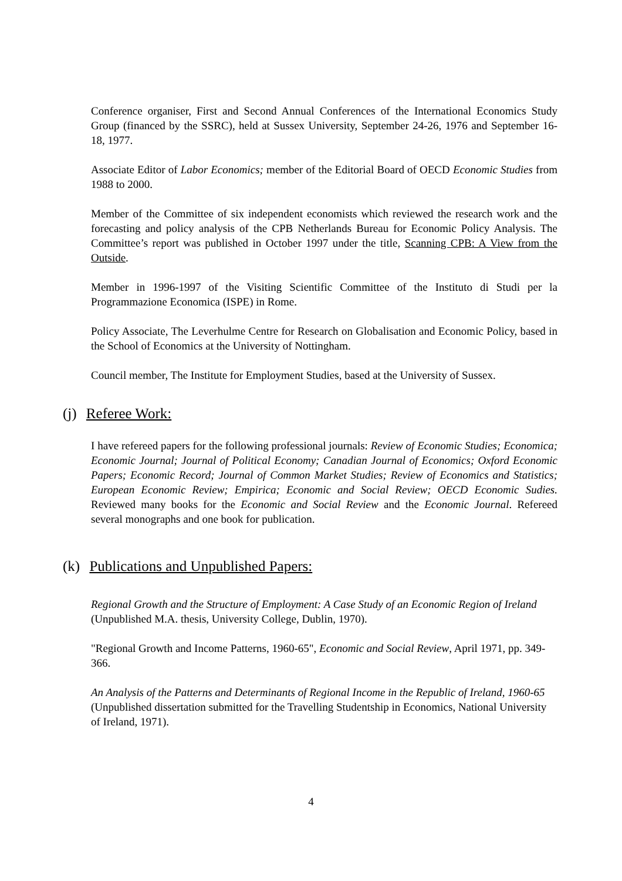Conference organiser, First and Second Annual Conferences of the International Economics Study Group (financed by the SSRC), held at Sussex University, September 24-26, 1976 and September 16-18, 1977.
Associate Editor of Labor Economics; member of the Editorial Board of OECD Economic Studies from 1988 to 2000.
Member of the Committee of six independent economists which reviewed the research work and the forecasting and policy analysis of the CPB Netherlands Bureau for Economic Policy Analysis. The Committee’s report was published in October 1997 under the title, Scanning CPB: A View from the Outside.
Member in 1996-1997 of the Visiting Scientific Committee of the Instituto di Studi per la Programmazione Economica (ISPE) in Rome.
Policy Associate, The Leverhulme Centre for Research on Globalisation and Economic Policy, based in the School of Economics at the University of Nottingham.
Council member, The Institute for Employment Studies, based at the University of Sussex.
(j) Referee Work:
I have refereed papers for the following professional journals: Review of Economic Studies; Economica; Economic Journal; Journal of Political Economy; Canadian Journal of Economics; Oxford Economic Papers; Economic Record; Journal of Common Market Studies; Review of Economics and Statistics; European Economic Review; Empirica; Economic and Social Review; OECD Economic Sudies. Reviewed many books for the Economic and Social Review and the Economic Journal. Refereed several monographs and one book for publication.
(k) Publications and Unpublished Papers:
Regional Growth and the Structure of Employment: A Case Study of an Economic Region of Ireland (Unpublished M.A. thesis, University College, Dublin, 1970).
"Regional Growth and Income Patterns, 1960-65", Economic and Social Review, April 1971, pp. 349-366.
An Analysis of the Patterns and Determinants of Regional Income in the Republic of Ireland, 1960-65 (Unpublished dissertation submitted for the Travelling Studentship in Economics, National University of Ireland, 1971).
4